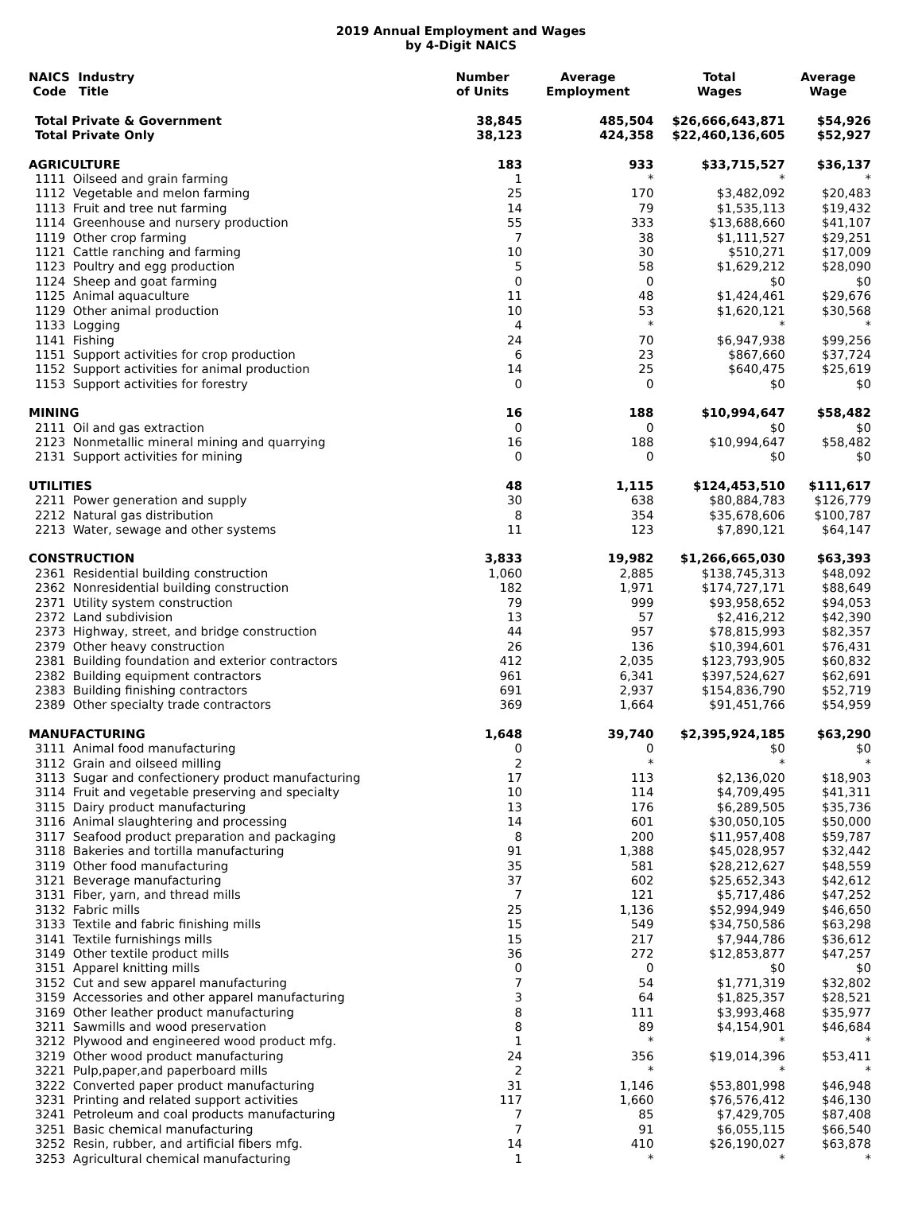2019 Annual Employment and Wages
by 4-Digit NAICS
| NAICS Industry Code Title | Number of Units | Average Employment | Total Wages | Average Wage |
| --- | --- | --- | --- | --- |
| Total Private & Government | 38,845 | 485,504 | $26,666,643,871 | $54,926 |
| Total Private Only | 38,123 | 424,358 | $22,460,136,605 | $52,927 |
| AGRICULTURE | 183 | 933 | $33,715,527 | $36,137 |
| 1111 Oilseed and grain farming | 1 | * | * | * |
| 1112 Vegetable and melon farming | 25 | 170 | $3,482,092 | $20,483 |
| 1113 Fruit and tree nut farming | 14 | 79 | $1,535,113 | $19,432 |
| 1114 Greenhouse and nursery production | 55 | 333 | $13,688,660 | $41,107 |
| 1119 Other crop farming | 7 | 38 | $1,111,527 | $29,251 |
| 1121 Cattle ranching and farming | 10 | 30 | $510,271 | $17,009 |
| 1123 Poultry and egg production | 5 | 58 | $1,629,212 | $28,090 |
| 1124 Sheep and goat farming | 0 | 0 | $0 | $0 |
| 1125 Animal aquaculture | 11 | 48 | $1,424,461 | $29,676 |
| 1129 Other animal production | 10 | 53 | $1,620,121 | $30,568 |
| 1133 Logging | 4 | * | * | * |
| 1141 Fishing | 24 | 70 | $6,947,938 | $99,256 |
| 1151 Support activities for crop production | 6 | 23 | $867,660 | $37,724 |
| 1152 Support activities for animal production | 14 | 25 | $640,475 | $25,619 |
| 1153 Support activities for forestry | 0 | 0 | $0 | $0 |
| MINING | 16 | 188 | $10,994,647 | $58,482 |
| 2111 Oil and gas extraction | 0 | 0 | $0 | $0 |
| 2123 Nonmetallic mineral mining and quarrying | 16 | 188 | $10,994,647 | $58,482 |
| 2131 Support activities for mining | 0 | 0 | $0 | $0 |
| UTILITIES | 48 | 1,115 | $124,453,510 | $111,617 |
| 2211 Power generation and supply | 30 | 638 | $80,884,783 | $126,779 |
| 2212 Natural gas distribution | 8 | 354 | $35,678,606 | $100,787 |
| 2213 Water, sewage and other systems | 11 | 123 | $7,890,121 | $64,147 |
| CONSTRUCTION | 3,833 | 19,982 | $1,266,665,030 | $63,393 |
| 2361 Residential building construction | 1,060 | 2,885 | $138,745,313 | $48,092 |
| 2362 Nonresidential building construction | 182 | 1,971 | $174,727,171 | $88,649 |
| 2371 Utility system construction | 79 | 999 | $93,958,652 | $94,053 |
| 2372 Land subdivision | 13 | 57 | $2,416,212 | $42,390 |
| 2373 Highway, street, and bridge construction | 44 | 957 | $78,815,993 | $82,357 |
| 2379 Other heavy construction | 26 | 136 | $10,394,601 | $76,431 |
| 2381 Building foundation and exterior contractors | 412 | 2,035 | $123,793,905 | $60,832 |
| 2382 Building equipment contractors | 961 | 6,341 | $397,524,627 | $62,691 |
| 2383 Building finishing contractors | 691 | 2,937 | $154,836,790 | $52,719 |
| 2389 Other specialty trade contractors | 369 | 1,664 | $91,451,766 | $54,959 |
| MANUFACTURING | 1,648 | 39,740 | $2,395,924,185 | $63,290 |
| 3111 Animal food manufacturing | 0 | 0 | $0 | $0 |
| 3112 Grain and oilseed milling | 2 | * | * | * |
| 3113 Sugar and confectionery product manufacturing | 17 | 113 | $2,136,020 | $18,903 |
| 3114 Fruit and vegetable preserving and specialty | 10 | 114 | $4,709,495 | $41,311 |
| 3115 Dairy product manufacturing | 13 | 176 | $6,289,505 | $35,736 |
| 3116 Animal slaughtering and processing | 14 | 601 | $30,050,105 | $50,000 |
| 3117 Seafood product preparation and packaging | 8 | 200 | $11,957,408 | $59,787 |
| 3118 Bakeries and tortilla manufacturing | 91 | 1,388 | $45,028,957 | $32,442 |
| 3119 Other food manufacturing | 35 | 581 | $28,212,627 | $48,559 |
| 3121 Beverage manufacturing | 37 | 602 | $25,652,343 | $42,612 |
| 3131 Fiber, yarn, and thread mills | 7 | 121 | $5,717,486 | $47,252 |
| 3132 Fabric mills | 25 | 1,136 | $52,994,949 | $46,650 |
| 3133 Textile and fabric finishing mills | 15 | 549 | $34,750,586 | $63,298 |
| 3141 Textile furnishings mills | 15 | 217 | $7,944,786 | $36,612 |
| 3149 Other textile product mills | 36 | 272 | $12,853,877 | $47,257 |
| 3151 Apparel knitting mills | 0 | 0 | $0 | $0 |
| 3152 Cut and sew apparel manufacturing | 7 | 54 | $1,771,319 | $32,802 |
| 3159 Accessories and other apparel manufacturing | 3 | 64 | $1,825,357 | $28,521 |
| 3169 Other leather product manufacturing | 8 | 111 | $3,993,468 | $35,977 |
| 3211 Sawmills and wood preservation | 8 | 89 | $4,154,901 | $46,684 |
| 3212 Plywood and engineered wood product mfg. | 1 | * | * | * |
| 3219 Other wood product manufacturing | 24 | 356 | $19,014,396 | $53,411 |
| 3221 Pulp,paper,and paperboard mills | 2 | * | * | * |
| 3222 Converted paper product manufacturing | 31 | 1,146 | $53,801,998 | $46,948 |
| 3231 Printing and related support activities | 117 | 1,660 | $76,576,412 | $46,130 |
| 3241 Petroleum and coal products manufacturing | 7 | 85 | $7,429,705 | $87,408 |
| 3251 Basic chemical manufacturing | 7 | 91 | $6,055,115 | $66,540 |
| 3252 Resin, rubber, and artificial fibers mfg. | 14 | 410 | $26,190,027 | $63,878 |
| 3253 Agricultural chemical manufacturing | 1 | * | * | * |